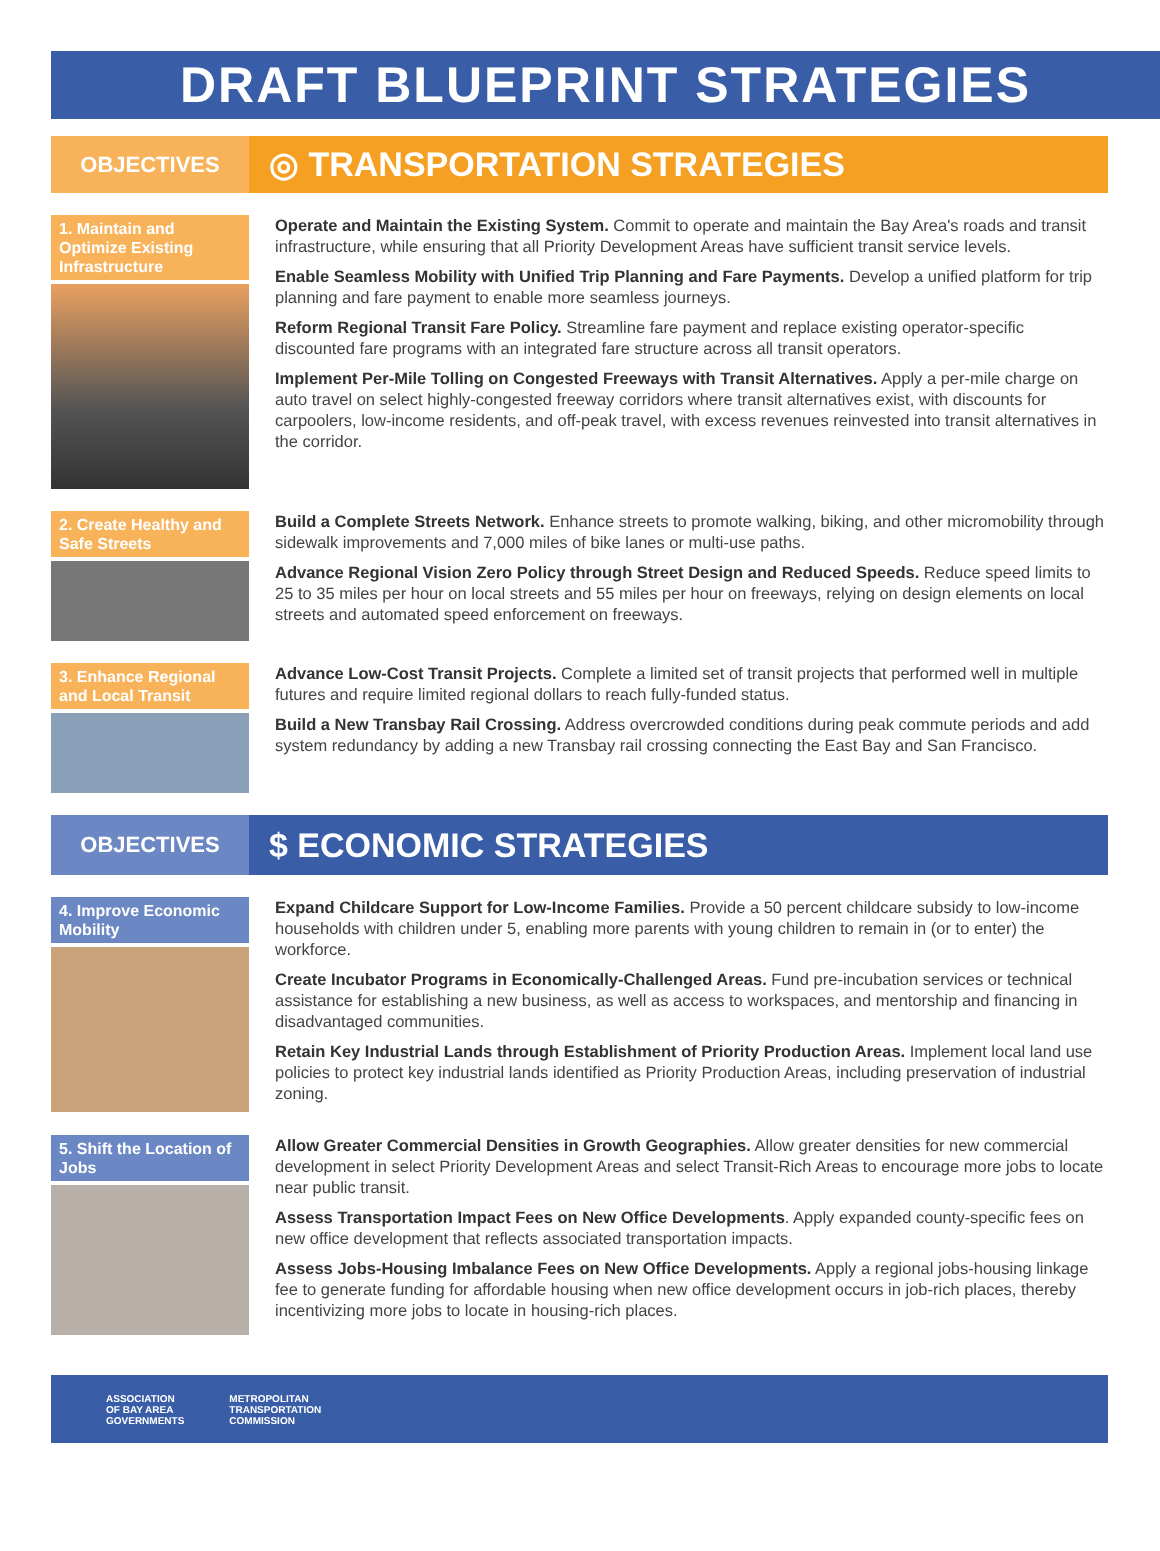DRAFT BLUEPRINT STRATEGIES
OBJECTIVES
◎ TRANSPORTATION STRATEGIES
1. Maintain and Optimize Existing Infrastructure
Operate and Maintain the Existing System. Commit to operate and maintain the Bay Area's roads and transit infrastructure, while ensuring that all Priority Development Areas have sufficient transit service levels.
Enable Seamless Mobility with Unified Trip Planning and Fare Payments. Develop a unified platform for trip planning and fare payment to enable more seamless journeys.
Reform Regional Transit Fare Policy. Streamline fare payment and replace existing operator-specific discounted fare programs with an integrated fare structure across all transit operators.
Implement Per-Mile Tolling on Congested Freeways with Transit Alternatives. Apply a per-mile charge on auto travel on select highly-congested freeway corridors where transit alternatives exist, with discounts for carpoolers, low-income residents, and off-peak travel, with excess revenues reinvested into transit alternatives in the corridor.
2. Create Healthy and Safe Streets
Build a Complete Streets Network. Enhance streets to promote walking, biking, and other micromobility through sidewalk improvements and 7,000 miles of bike lanes or multi-use paths.
Advance Regional Vision Zero Policy through Street Design and Reduced Speeds. Reduce speed limits to 25 to 35 miles per hour on local streets and 55 miles per hour on freeways, relying on design elements on local streets and automated speed enforcement on freeways.
3. Enhance Regional and Local Transit
Advance Low-Cost Transit Projects. Complete a limited set of transit projects that performed well in multiple futures and require limited regional dollars to reach fully-funded status.
Build a New Transbay Rail Crossing. Address overcrowded conditions during peak commute periods and add system redundancy by adding a new Transbay rail crossing connecting the East Bay and San Francisco.
OBJECTIVES
$ ECONOMIC STRATEGIES
4. Improve Economic Mobility
Expand Childcare Support for Low-Income Families. Provide a 50 percent childcare subsidy to low-income households with children under 5, enabling more parents with young children to remain in (or to enter) the workforce.
Create Incubator Programs in Economically-Challenged Areas. Fund pre-incubation services or technical assistance for establishing a new business, as well as access to workspaces, and mentorship and financing in disadvantaged communities.
Retain Key Industrial Lands through Establishment of Priority Production Areas. Implement local land use policies to protect key industrial lands identified as Priority Production Areas, including preservation of industrial zoning.
5. Shift the Location of Jobs
Allow Greater Commercial Densities in Growth Geographies. Allow greater densities for new commercial development in select Priority Development Areas and select Transit-Rich Areas to encourage more jobs to locate near public transit.
Assess Transportation Impact Fees on New Office Developments. Apply expanded county-specific fees on new office development that reflects associated transportation impacts.
Assess Jobs-Housing Imbalance Fees on New Office Developments. Apply a regional jobs-housing linkage fee to generate funding for affordable housing when new office development occurs in job-rich places, thereby incentivizing more jobs to locate in housing-rich places.
ASSOCIATION
OF BAY AREA
GOVERNMENTS
METROPOLITAN
TRANSPORTATION
COMMISSION